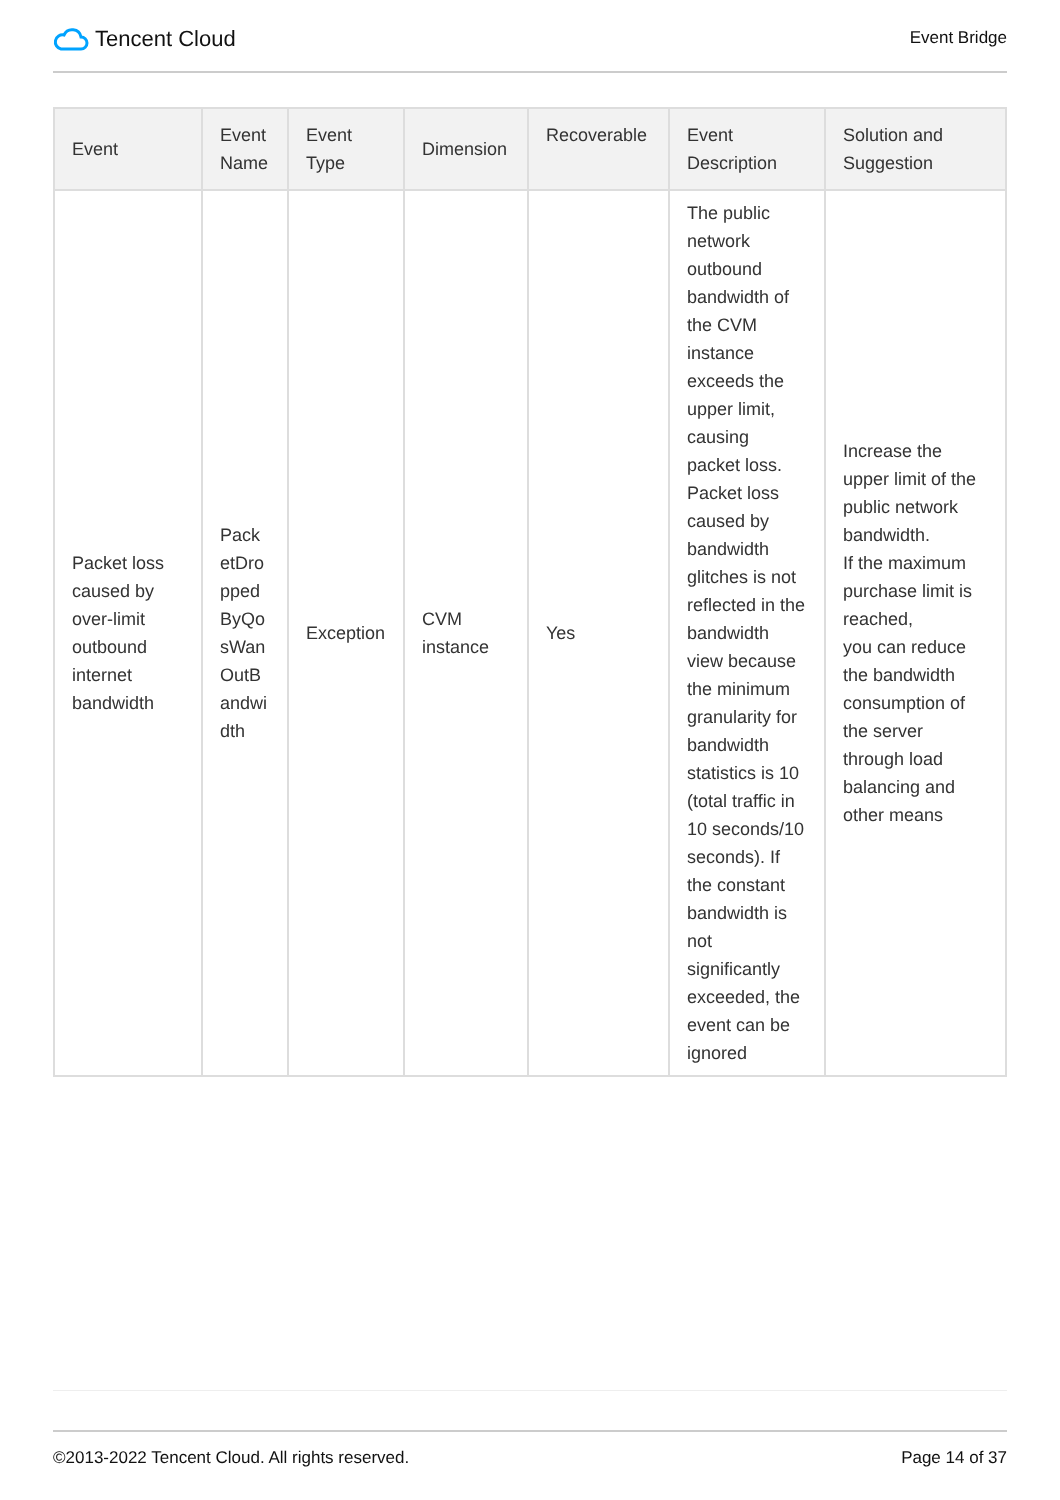Tencent Cloud
Event Bridge
| Event | Event Name | Event Type | Dimension | Recoverable | Event Description | Solution and Suggestion |
| --- | --- | --- | --- | --- | --- | --- |
| Packet loss caused by over-limit outbound internet bandwidth | PacketDroppedByQosWanOutBandwidth | Exception | CVM instance | Yes | The public network outbound bandwidth of the CVM instance exceeds the upper limit, causing packet loss. Packet loss caused by bandwidth glitches is not reflected in the bandwidth view because the minimum granularity for bandwidth statistics is 10 (total traffic in 10 seconds/10 seconds). If the constant bandwidth is not significantly exceeded, the event can be ignored | Increase the upper limit of the public network bandwidth. If the maximum purchase limit is reached, you can reduce the bandwidth consumption of the server through load balancing and other means |
©2013-2022 Tencent Cloud. All rights reserved. Page 14 of 37